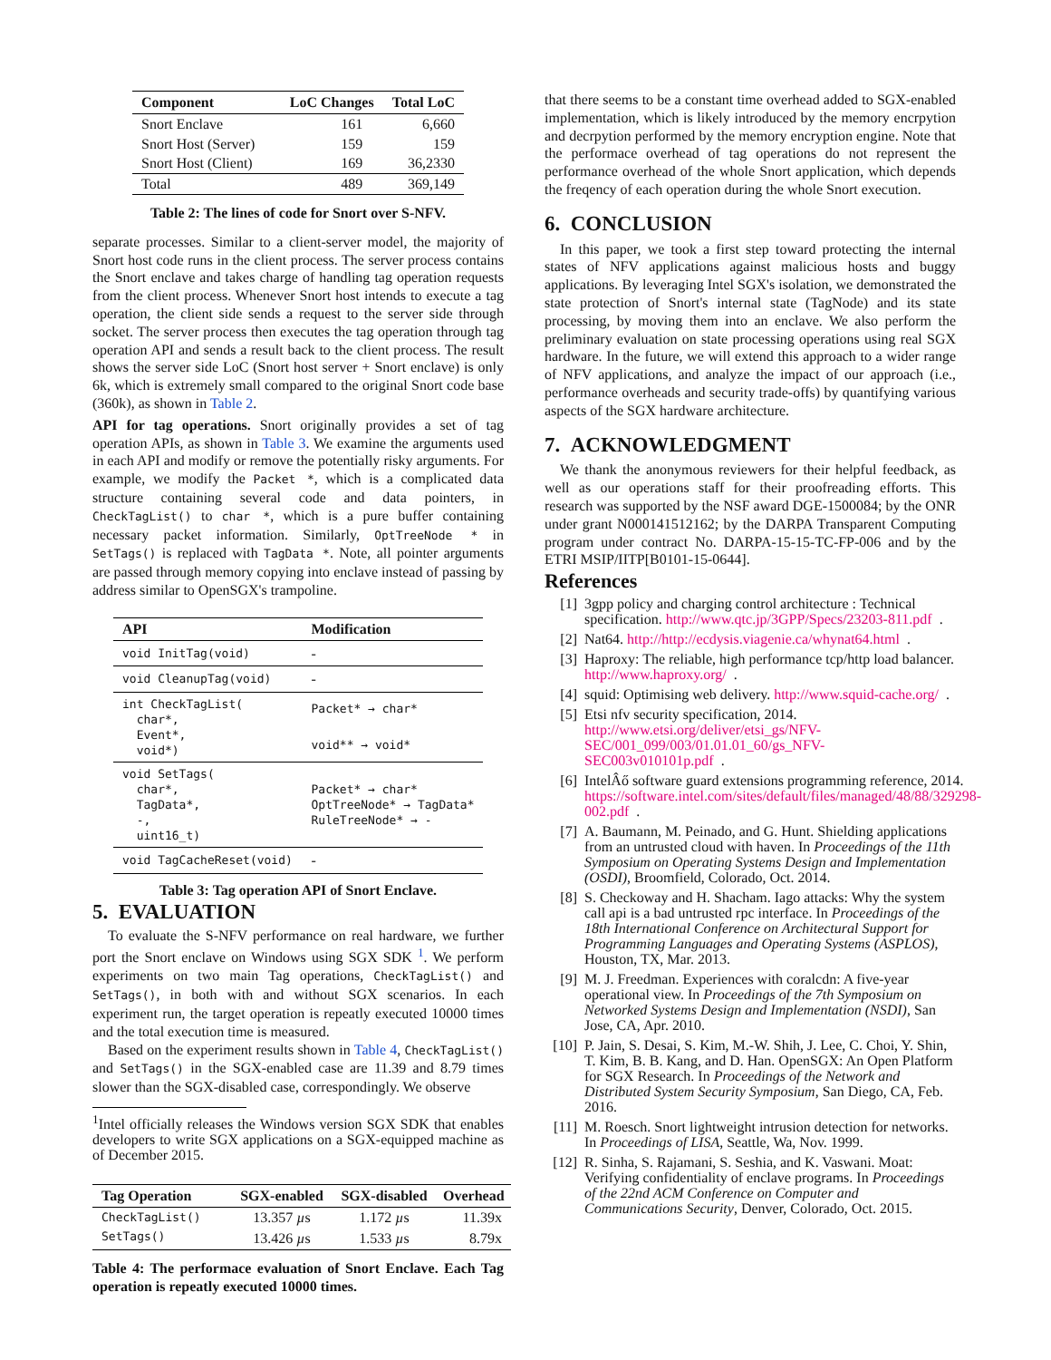| Component | LoC Changes | Total LoC |
| --- | --- | --- |
| Snort Enclave | 161 | 6,660 |
| Snort Host (Server) | 159 | 159 |
| Snort Host (Client) | 169 | 36,2330 |
| Total | 489 | 369,149 |
Table 2: The lines of code for Snort over S-NFV.
separate processes. Similar to a client-server model, the majority of Snort host code runs in the client process. The server process contains the Snort enclave and takes charge of handling tag operation requests from the client process. Whenever Snort host intends to execute a tag operation, the client side sends a request to the server side through socket. The server process then executes the tag operation through tag operation API and sends a result back to the client process. The result shows the server side LoC (Snort host server + Snort enclave) is only 6k, which is extremely small compared to the original Snort code base (360k), as shown in Table 2.
API for tag operations. Snort originally provides a set of tag operation APIs, as shown in Table 3. We examine the arguments used in each API and modify or remove the potentially risky arguments. For example, we modify the Packet *, which is a complicated data structure containing several code and data pointers, in CheckTagList() to char *, which is a pure buffer containing necessary packet information. Similarly, OptTreeNode * in SetTags() is replaced with TagData *. Note, all pointer arguments are passed through memory copying into enclave instead of passing by address similar to OpenSGX's trampoline.
| API | Modification |
| --- | --- |
| void InitTag(void) | - |
| void CleanupTag(void) | - |
| int CheckTagList( char*, Event*, void*) | Packet* → char* void** → void* |
| void SetTags( char*, TagData*, -, uint16_t) | Packet* → char* OptTreeNode* → TagData* RuleTreeNode* → - |
| void TagCacheReset(void) | - |
Table 3: Tag operation API of Snort Enclave.
5. EVALUATION
To evaluate the S-NFV performance on real hardware, we further port the Snort enclave on Windows using SGX SDK <sup>1</sup>. We perform experiments on two main Tag operations, CheckTagList() and SetTags(), in both with and without SGX scenarios. In each experiment run, the target operation is repeatly executed 10000 times and the total execution time is measured.
Based on the experiment results shown in Table 4, CheckTagList() and SetTags() in the SGX-enabled case are 11.39 and 8.79 times slower than the SGX-disabled case, correspondingly. We observe
<sup>1</sup> Intel officially releases the Windows version SGX SDK that enables developers to write SGX applications on a SGX-equipped machine as of December 2015.
| Tag Operation | SGX-enabled | SGX-disabled | Overhead |
| --- | --- | --- | --- |
| CheckTagList() | 13.357 µ s | 1.172 µ s | 11.39x |
| SetTags() | 13.426 µ s | 1.533 µ s | 8.79x |
Table 4: The performace evaluation of Snort Enclave. Each Tag operation is repeatly executed 10000 times.
that there seems to be a constant time overhead added to SGX-enabled implementation, which is likely introduced by the memory encrpytion and decrpytion performed by the memory encryption engine. Note that the performace overhead of tag operations do not represent the performance overhead of the whole Snort application, which depends the freqency of each operation during the whole Snort execution.
6. CONCLUSION
In this paper, we took a first step toward protecting the internal states of NFV applications against malicious hosts and buggy applications. By leveraging Intel SGX's isolation, we demonstrated the state protection of Snort's internal state (TagNode) and its state processing, by moving them into an enclave. We also perform the preliminary evaluation on state processing operations using real SGX hardware. In the future, we will extend this approach to a wider range of NFV applications, and analyze the impact of our approach (i.e., performance overheads and security trade-offs) by quantifying various aspects of the SGX hardware architecture.
7. ACKNOWLEDGMENT
We thank the anonymous reviewers for their helpful feedback, as well as our operations staff for their proofreading efforts. This research was supported by the NSF award DGE-1500084; by the ONR under grant N000141512162; by the DARPA Transparent Computing program under contract No. DARPA-15-15-TC-FP-006 and by the ETRI MSIP/IITP[B0101-15-0644].
References
[1] 3gpp policy and charging control architecture : Technical specification. http://www.qtc.jp/3GPP/Specs/23203-811.pdf.
[2] Nat64. http://http://ecdysis.viagenie.ca/whynat64.html.
[3] Haproxy: The reliable, high performance tcp/http load balancer. http://www.haproxy.org/.
[4] squid: Optimising web delivery. http://www.squid-cache.org/.
[5] Etsi nfv security specification, 2014. http://www.etsi.org/deliver/etsi_gs/NFV-SEC/001_099/003/01.01.01_60/gs_NFV-SEC003v010101p.pdf.
[6] IntelÂő software guard extensions programming reference, 2014. https://software.intel.com/sites/default/files/managed/48/88/329298-002.pdf.
[7] A. Baumann, M. Peinado, and G. Hunt. Shielding applications from an untrusted cloud with haven. In Proceedings of the 11th Symposium on Operating Systems Design and Implementation (OSDI), Broomfield, Colorado, Oct. 2014.
[8] S. Checkoway and H. Shacham. Iago attacks: Why the system call api is a bad untrusted rpc interface. In Proceedings of the 18th International Conference on Architectural Support for Programming Languages and Operating Systems (ASPLOS), Houston, TX, Mar. 2013.
[9] M. J. Freedman. Experiences with coralcdn: A five-year operational view. In Proceedings of the 7th Symposium on Networked Systems Design and Implementation (NSDI), San Jose, CA, Apr. 2010.
[10] P. Jain, S. Desai, S. Kim, M.-W. Shih, J. Lee, C. Choi, Y. Shin, T. Kim, B. B. Kang, and D. Han. OpenSGX: An Open Platform for SGX Research. In Proceedings of the Network and Distributed System Security Symposium, San Diego, CA, Feb. 2016.
[11] M. Roesch. Snort lightweight intrusion detection for networks. In Proceedings of LISA, Seattle, Wa, Nov. 1999.
[12] R. Sinha, S. Rajamani, S. Seshia, and K. Vaswani. Moat: Verifying confidentiality of enclave programs. In Proceedings of the 22nd ACM Conference on Computer and Communications Security, Denver, Colorado, Oct. 2015.